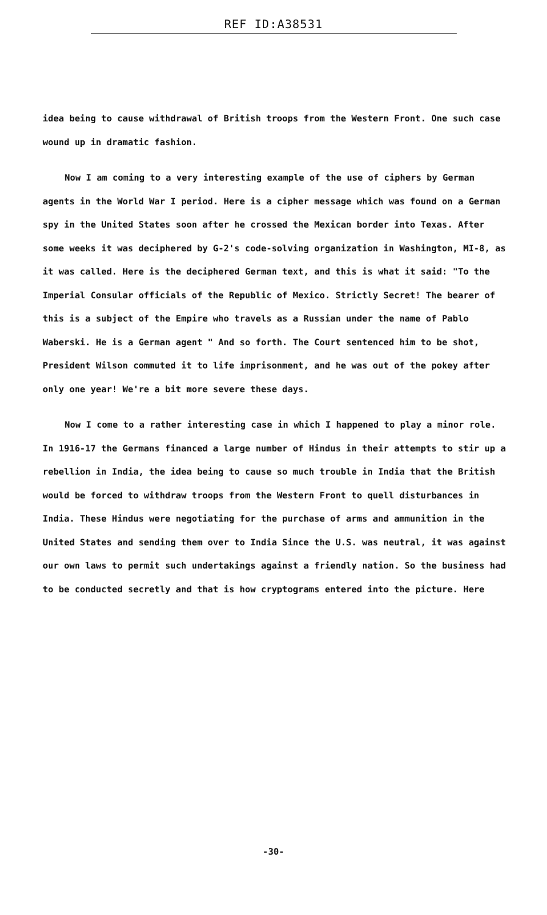REF ID:A38531
idea being to cause withdrawal of British troops from the Western Front. One such case wound up in dramatic fashion.
Now I am coming to a very interesting example of the use of ciphers by German agents in the World War I period. Here is a cipher message which was found on a German spy in the United States soon after he crossed the Mexican border into Texas. After some weeks it was deciphered by G-2's code-solving organization in Washington, MI-8, as it was called. Here is the deciphered German text, and this is what it said: "To the Imperial Consular officials of the Republic of Mexico. Strictly Secret! The bearer of this is a subject of the Empire who travels as a Russian under the name of Pablo Waberski. He is a German agent " And so forth. The Court sentenced him to be shot, President Wilson commuted it to life imprisonment, and he was out of the pokey after only one year! We're a bit more severe these days.
Now I come to a rather interesting case in which I happened to play a minor role. In 1916-17 the Germans financed a large number of Hindus in their attempts to stir up a rebellion in India, the idea being to cause so much trouble in India that the British would be forced to withdraw troops from the Western Front to quell disturbances in India. These Hindus were negotiating for the purchase of arms and ammunition in the United States and sending them over to India Since the U.S. was neutral, it was against our own laws to permit such undertakings against a friendly nation. So the business had to be conducted secretly and that is how cryptograms entered into the picture. Here
-30-